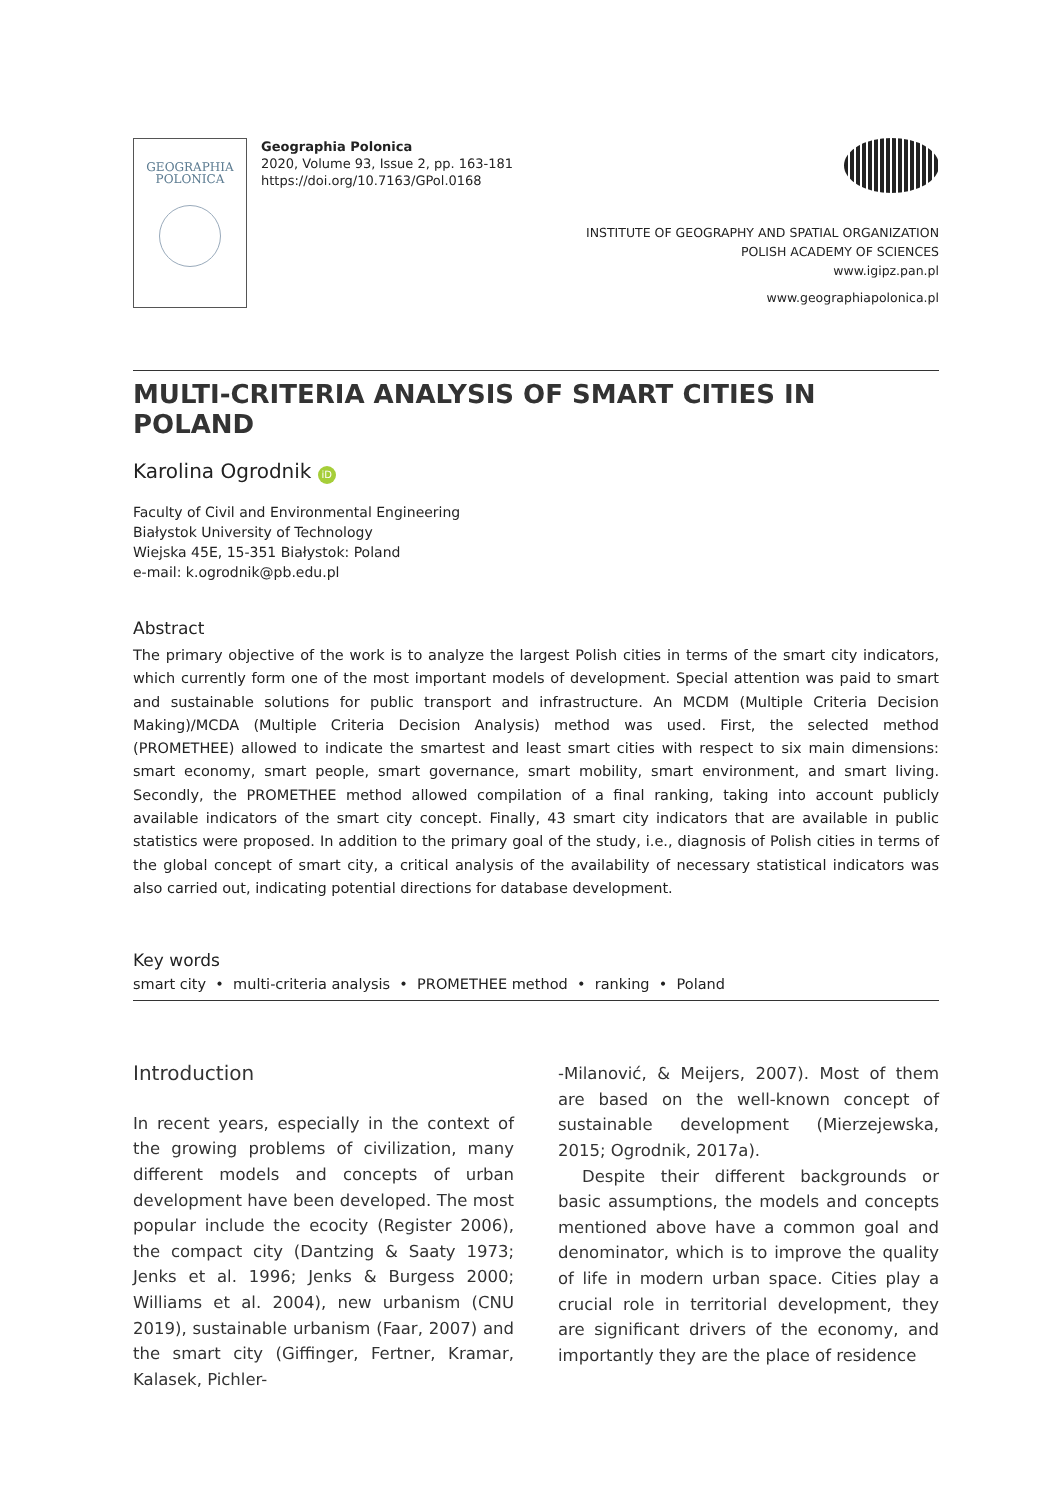GEOGRAPHIA
POLONICA
Geographia Polonica
2020, Volume 93, Issue 2, pp. 163-181
https://doi.org/10.7163/GPol.0168
INSTITUTE OF GEOGRAPHY AND SPATIAL ORGANIZATION
POLISH ACADEMY OF SCIENCES
www.igipz.pan.pl
www.geographiapolonica.pl
MULTI-CRITERIA ANALYSIS OF SMART CITIES IN POLAND
Karolina Ogrodnik iD
Faculty of Civil and Environmental Engineering
Białystok University of Technology
Wiejska 45E, 15-351 Białystok: Poland
e-mail: k.ogrodnik@pb.edu.pl
Abstract
The primary objective of the work is to analyze the largest Polish cities in terms of the smart city indicators, which currently form one of the most important models of development. Special attention was paid to smart and sustainable solutions for public transport and infrastructure. An MCDM (Multiple Criteria Decision Making)/MCDA (Multiple Criteria Decision Analysis) method was used. First, the selected method (PROMETHEE) allowed to indicate the smartest and least smart cities with respect to six main dimensions: smart economy, smart people, smart governance, smart mobility, smart environment, and smart living. Secondly, the PROMETHEE method allowed compilation of a final ranking, taking into account publicly available indicators of the smart city concept. Finally, 43 smart city indicators that are available in public statistics were proposed. In addition to the primary goal of the study, i.e., diagnosis of Polish cities in terms of the global concept of smart city, a critical analysis of the availability of necessary statistical indicators was also carried out, indicating potential directions for database development.
Key words
smart city • multi-criteria analysis • PROMETHEE method • ranking • Poland
Introduction
In recent years, especially in the context of the growing problems of civilization, many different models and concepts of urban development have been developed. The most popular include the ecocity (Register 2006), the compact city (Dantzing & Saaty 1973; Jenks et al. 1996; Jenks & Burgess 2000; Williams et al. 2004), new urbanism (CNU 2019), sustainable urbanism (Faar, 2007) and the smart city (Giffinger, Fertner, Kramar, Kalasek, Pichler-
-Milanović, & Meijers, 2007). Most of them are based on the well-known concept of sustainable development (Mierzejewska, 2015; Ogrodnik, 2017a).
Despite their different backgrounds or basic assumptions, the models and concepts mentioned above have a common goal and denominator, which is to improve the quality of life in modern urban space. Cities play a crucial role in territorial development, they are significant drivers of the economy, and importantly they are the place of residence